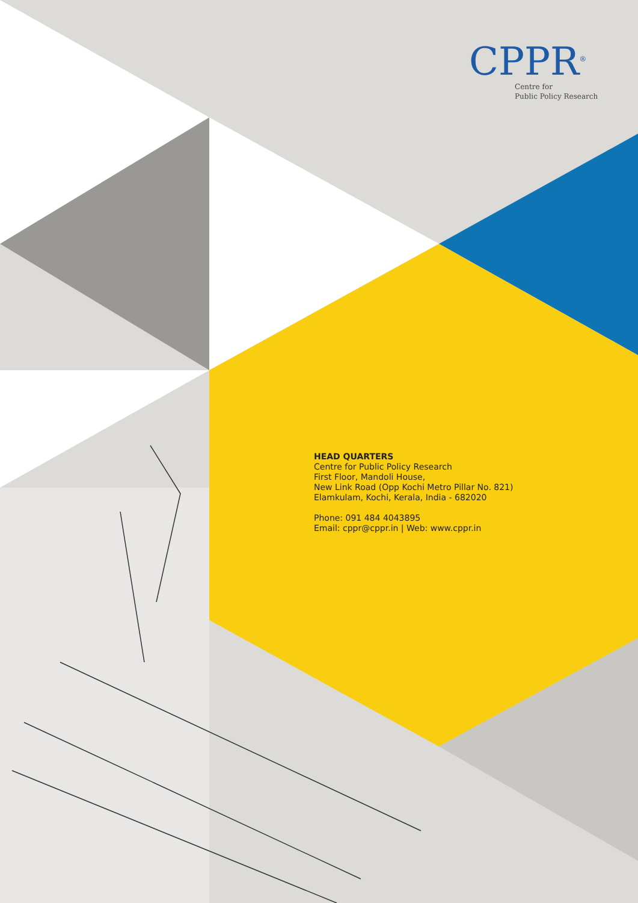CPPR<sup>®</sup>
Centre for
Public Policy Research
HEAD QUARTERS
Centre for Public Policy Research
First Floor, Mandoli House,
New Link Road (Opp Kochi Metro Pillar No. 821)
Elamkulam, Kochi, Kerala, India - 682020
Phone: 091 484 4043895
Email: cppr@cppr.in | Web: www.cppr.in